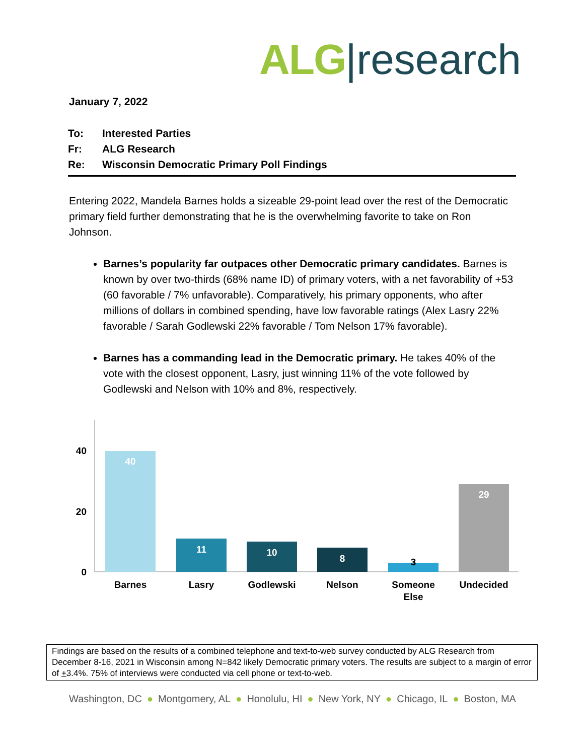ALG|research
January 7, 2022
To: Interested Parties
Fr: ALG Research
Re: Wisconsin Democratic Primary Poll Findings
Entering 2022, Mandela Barnes holds a sizeable 29-point lead over the rest of the Democratic primary field further demonstrating that he is the overwhelming favorite to take on Ron Johnson.
Barnes’s popularity far outpaces other Democratic primary candidates. Barnes is known by over two-thirds (68% name ID) of primary voters, with a net favorability of +53 (60 favorable / 7% unfavorable). Comparatively, his primary opponents, who after millions of dollars in combined spending, have low favorable ratings (Alex Lasry 22% favorable / Sarah Godlewski 22% favorable / Tom Nelson 17% favorable).
Barnes has a commanding lead in the Democratic primary. He takes 40% of the vote with the closest opponent, Lasry, just winning 11% of the vote followed by Godlewski and Nelson with 10% and 8%, respectively.
40
20
0
40
11
10
8
3
29
Barnes
Lasry
Godlewski
Nelson
Someone
Else
Undecided
Findings are based on the results of a combined telephone and text-to-web survey conducted by ALG Research from December 8-16, 2021 in Wisconsin among N=842 likely Democratic primary voters. The results are subject to a margin of error of +3.4%. 75% of interviews were conducted via cell phone or text-to-web.
Washington, DC ● Montgomery, AL ● Honolulu, HI ● New York, NY ● Chicago, IL ● Boston, MA